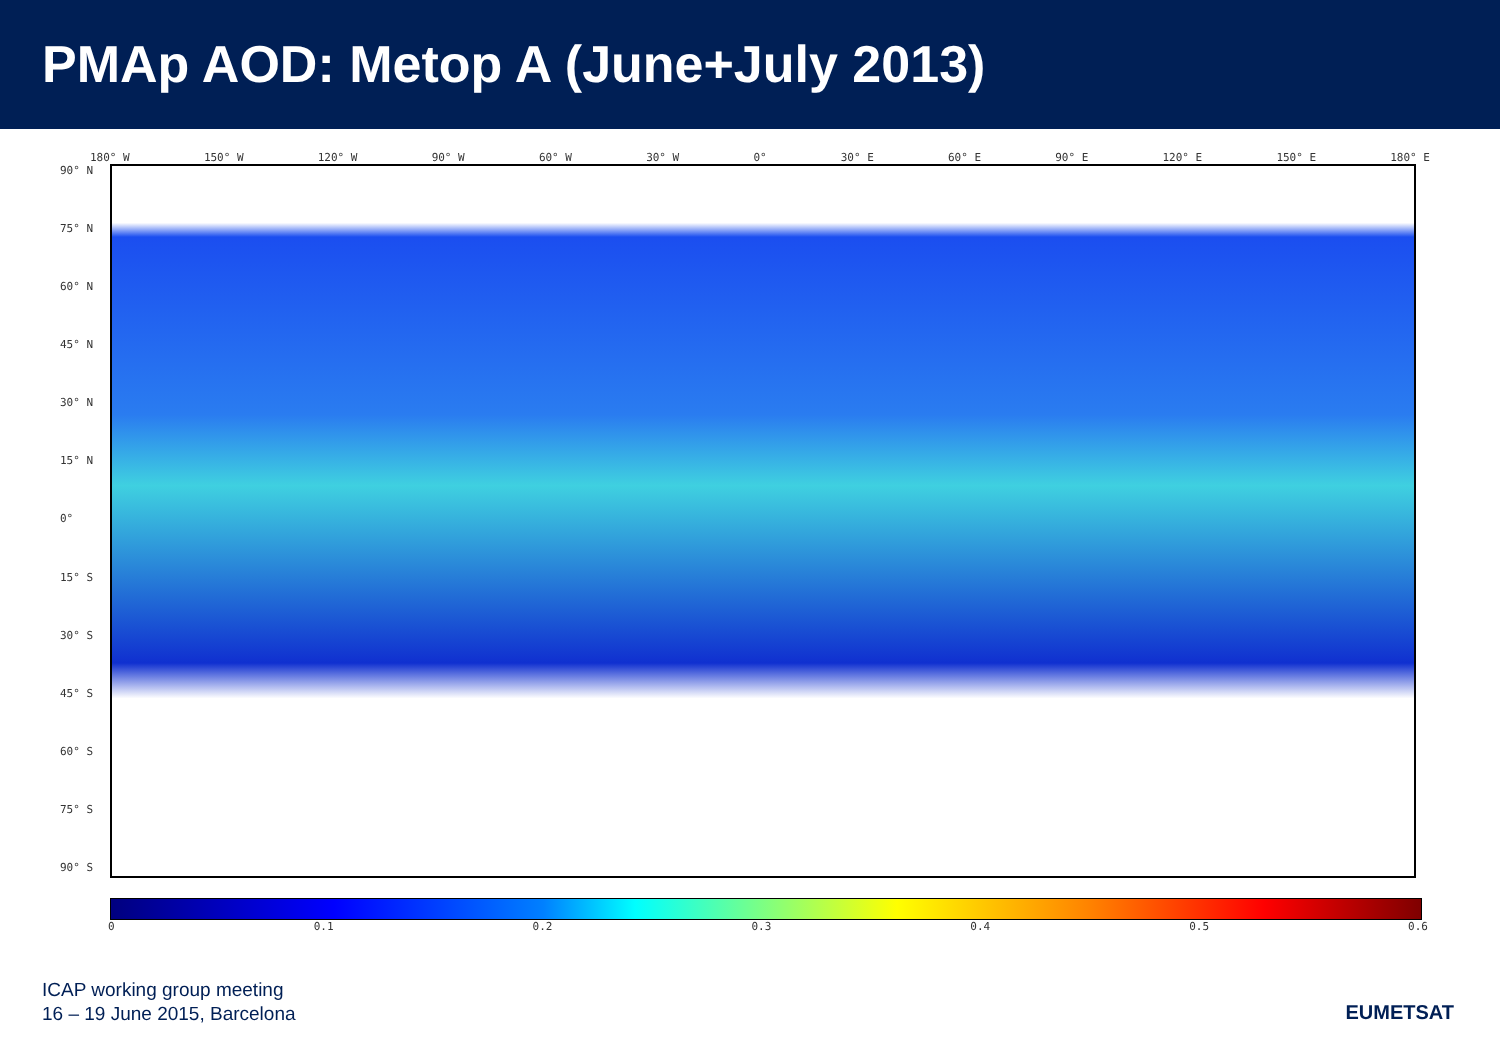PMAp AOD: Metop A (June+July 2013)
180° W 150° W 120° W 90° W 60° W 30° W 0° 30° E 60° E 90° E 120° E 150° E 180° E
90° N
75° N
60° N
45° N
30° N
15° N
0°
15° S
30° S
45° S
60° S
75° S
90° S
0 0.1 0.2 0.3 0.4 0.5 0.6
ICAP working group meeting
16 – 19 June 2015, Barcelona
EUMETSAT